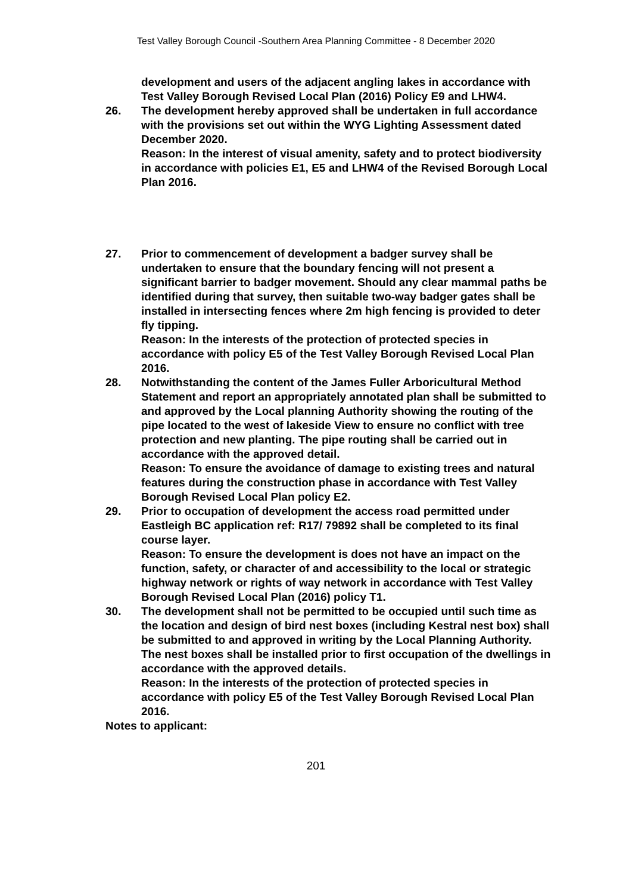Test Valley Borough Council -Southern Area Planning Committee - 8 December 2020
development and users of the adjacent angling lakes in accordance with Test Valley Borough Revised Local Plan (2016) Policy E9 and LHW4.
26. The development hereby approved shall be undertaken in full accordance with the provisions set out within the WYG Lighting Assessment dated December 2020.
Reason: In the interest of visual amenity, safety and to protect biodiversity in accordance with policies E1, E5 and LHW4 of the Revised Borough Local Plan 2016.
27. Prior to commencement of development a badger survey shall be undertaken to ensure that the boundary fencing will not present a significant barrier to badger movement. Should any clear mammal paths be identified during that survey, then suitable two-way badger gates shall be installed in intersecting fences where 2m high fencing is provided to deter fly tipping.
Reason: In the interests of the protection of protected species in accordance with policy E5 of the Test Valley Borough Revised Local Plan 2016.
28. Notwithstanding the content of the James Fuller Arboricultural Method Statement and report an appropriately annotated plan shall be submitted to and approved by the Local planning Authority showing the routing of the pipe located to the west of lakeside View to ensure no conflict with tree protection and new planting. The pipe routing shall be carried out in accordance with the approved detail.
Reason: To ensure the avoidance of damage to existing trees and natural features during the construction phase in accordance with Test Valley Borough Revised Local Plan policy E2.
29. Prior to occupation of development the access road permitted under Eastleigh BC application ref: R17/ 79892 shall be completed to its final course layer.
Reason: To ensure the development is does not have an impact on the function, safety, or character of and accessibility to the local or strategic highway network or rights of way network in accordance with Test Valley Borough Revised Local Plan (2016) policy T1.
30. The development shall not be permitted to be occupied until such time as the location and design of bird nest boxes (including Kestral nest box) shall be submitted to and approved in writing by the Local Planning Authority. The nest boxes shall be installed prior to first occupation of the dwellings in accordance with the approved details.
Reason: In the interests of the protection of protected species in accordance with policy E5 of the Test Valley Borough Revised Local Plan 2016.
Notes to applicant:
201